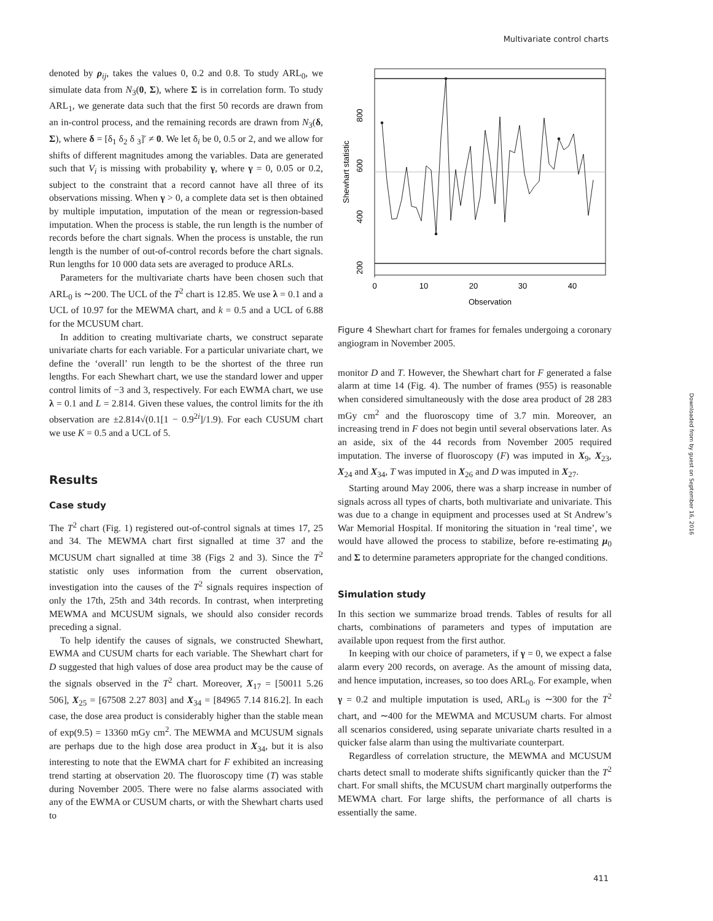Multivariate control charts
denoted by ρ<sub>ij</sub>, takes the values 0, 0.2 and 0.8. To study ARL<sub>0</sub>, we simulate data from N<sub>3</sub>(0, Σ), where Σ is in correlation form. To study ARL<sub>1</sub>, we generate data such that the first 50 records are drawn from an in-control process, and the remaining records are drawn from N<sub>3</sub>(δ, Σ), where δ = [δ<sub>1</sub> δ<sub>2</sub> δ <sub>3</sub>]′ ≠ 0. We let δ<sub>i</sub> be 0, 0.5 or 2, and we allow for shifts of different magnitudes among the variables. Data are generated such that V<sub>i</sub> is missing with probability γ, where γ = 0, 0.05 or 0.2, subject to the constraint that a record cannot have all three of its observations missing. When γ > 0, a complete data set is then obtained by multiple imputation, imputation of the mean or regression-based imputation. When the process is stable, the run length is the number of records before the chart signals. When the process is unstable, the run length is the number of out-of-control records before the chart signals. Run lengths for 10 000 data sets are averaged to produce ARLs.
Parameters for the multivariate charts have been chosen such that ARL<sub>0</sub> is ∼200. The UCL of the T<sup>2</sup> chart is 12.85. We use λ = 0.1 and a UCL of 10.97 for the MEWMA chart, and k = 0.5 and a UCL of 6.88 for the MCUSUM chart.
In addition to creating multivariate charts, we construct separate univariate charts for each variable. For a particular univariate chart, we define the ‘overall’ run length to be the shortest of the three run lengths. For each Shewhart chart, we use the standard lower and upper control limits of −3 and 3, respectively. For each EWMA chart, we use λ = 0.1 and L = 2.814. Given these values, the control limits for the ith observation are ±2.814√(0.1[1 − 0.9<sup>2i</sup>]/1.9). For each CUSUM chart we use K = 0.5 and a UCL of 5.
Results
Case study
The T<sup>2</sup> chart (Fig. 1) registered out-of-control signals at times 17, 25 and 34. The MEWMA chart first signalled at time 37 and the MCUSUM chart signalled at time 38 (Figs 2 and 3). Since the T<sup>2</sup> statistic only uses information from the current observation, investigation into the causes of the T<sup>2</sup> signals requires inspection of only the 17th, 25th and 34th records. In contrast, when interpreting MEWMA and MCUSUM signals, we should also consider records preceding a signal.
To help identify the causes of signals, we constructed Shewhart, EWMA and CUSUM charts for each variable. The Shewhart chart for D suggested that high values of dose area product may be the cause of the signals observed in the T<sup>2</sup> chart. Moreover, X<sub>17</sub> = [50011 5.26 506], X<sub>25</sub> = [67508 2.27 803] and X<sub>34</sub> = [84965 7.14 816.2]. In each case, the dose area product is considerably higher than the stable mean of exp(9.5) = 13360 mGy cm<sup>2</sup>. The MEWMA and MCUSUM signals are perhaps due to the high dose area product in X<sub>34</sub>, but it is also interesting to note that the EWMA chart for F exhibited an increasing trend starting at observation 20. The fluoroscopy time (T) was stable during November 2005. There were no false alarms associated with any of the EWMA or CUSUM charts, or with the Shewhart charts used to
0
10
20
30
40
Observation
200
400
600
800
Shewhart statistic
Figure 4 Shewhart chart for frames for females undergoing a coronary angiogram in November 2005.
monitor D and T. However, the Shewhart chart for F generated a false alarm at time 14 (Fig. 4). The number of frames (955) is reasonable when considered simultaneously with the dose area product of 28 283 mGy cm<sup>2</sup> and the fluoroscopy time of 3.7 min. Moreover, an increasing trend in F does not begin until several observations later. As an aside, six of the 44 records from November 2005 required imputation. The inverse of fluoroscopy (F) was imputed in X<sub>9</sub>, X<sub>23</sub>, X<sub>24</sub> and X<sub>34</sub>, T was imputed in X<sub>26</sub> and D was imputed in X<sub>27</sub>.
Starting around May 2006, there was a sharp increase in number of signals across all types of charts, both multivariate and univariate. This was due to a change in equipment and processes used at St Andrew’s War Memorial Hospital. If monitoring the situation in ‘real time’, we would have allowed the process to stabilize, before re-estimating μ<sub>0</sub> and Σ to determine parameters appropriate for the changed conditions.
Simulation study
In this section we summarize broad trends. Tables of results for all charts, combinations of parameters and types of imputation are available upon request from the first author.
In keeping with our choice of parameters, if γ = 0, we expect a false alarm every 200 records, on average. As the amount of missing data, and hence imputation, increases, so too does ARL<sub>0</sub>. For example, when γ = 0.2 and multiple imputation is used, ARL<sub>0</sub> is ∼300 for the T<sup>2</sup> chart, and ∼400 for the MEWMA and MCUSUM charts. For almost all scenarios considered, using separate univariate charts resulted in a quicker false alarm than using the multivariate counterpart.
Regardless of correlation structure, the MEWMA and MCUSUM charts detect small to moderate shifts significantly quicker than the T<sup>2</sup> chart. For small shifts, the MCUSUM chart marginally outperforms the MEWMA chart. For large shifts, the performance of all charts is essentially the same.
Downloaded from by guest on September 16, 2016
411